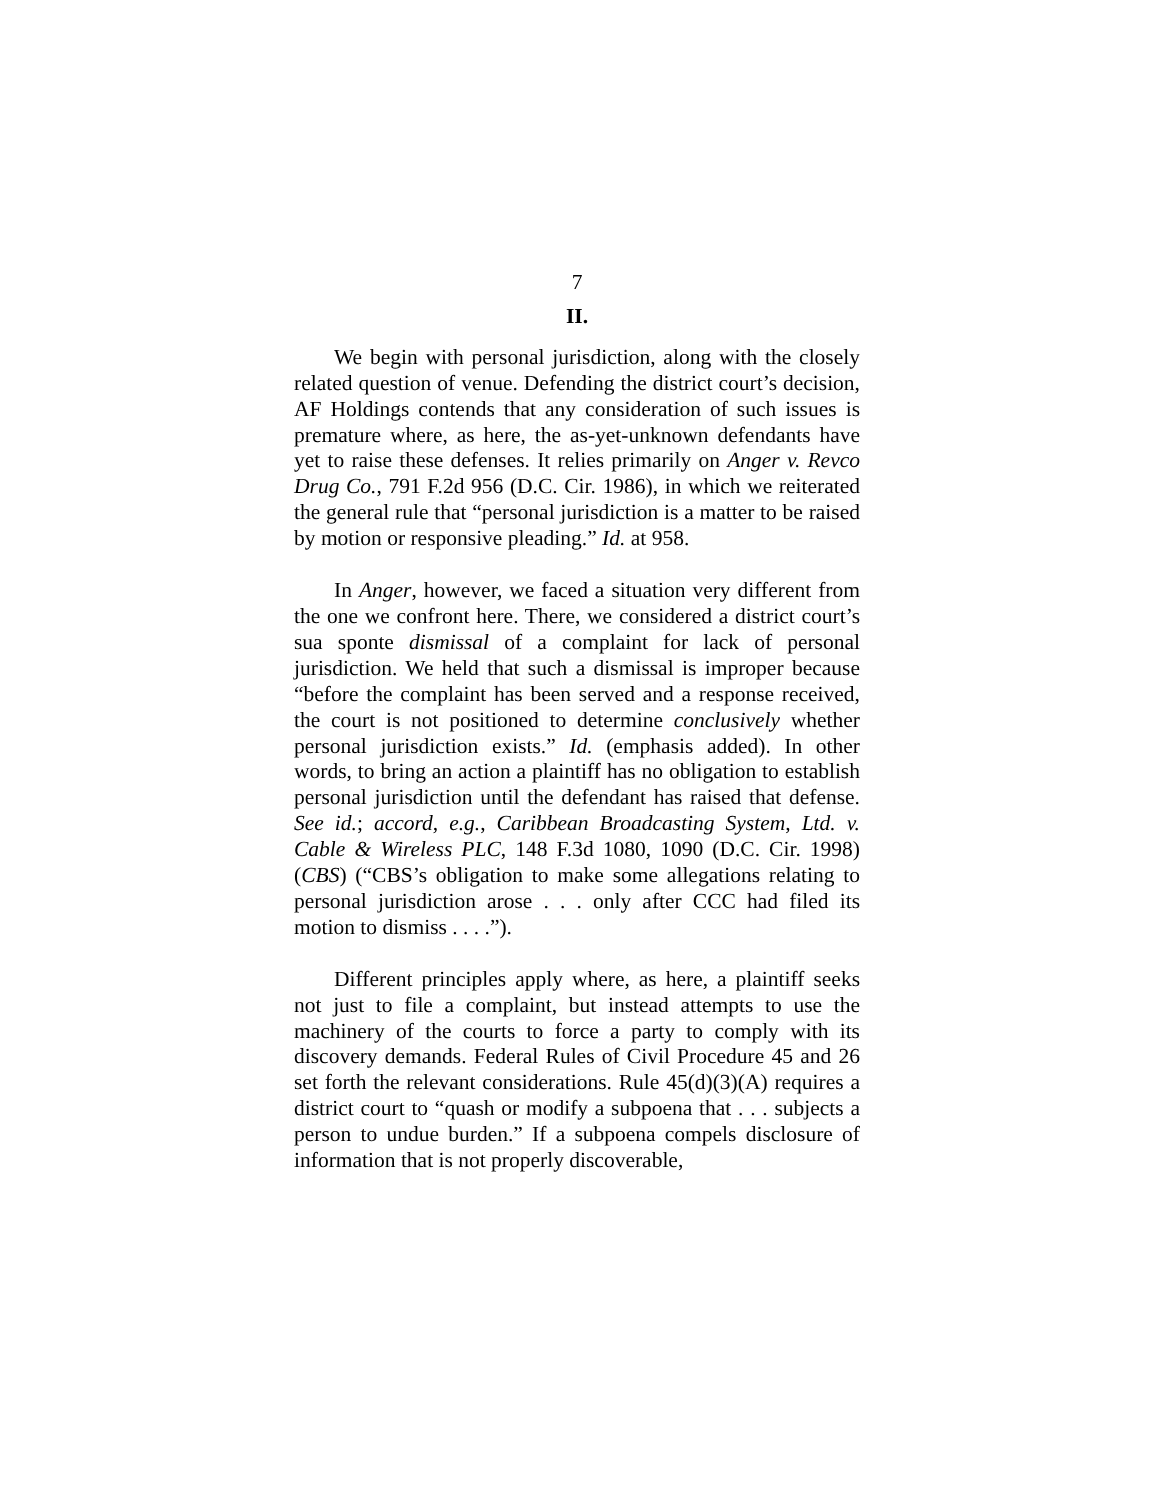7
II.
We begin with personal jurisdiction, along with the closely related question of venue. Defending the district court’s decision, AF Holdings contends that any consideration of such issues is premature where, as here, the as-yet-unknown defendants have yet to raise these defenses. It relies primarily on Anger v. Revco Drug Co., 791 F.2d 956 (D.C. Cir. 1986), in which we reiterated the general rule that “personal jurisdiction is a matter to be raised by motion or responsive pleading.” Id. at 958.
In Anger, however, we faced a situation very different from the one we confront here. There, we considered a district court’s sua sponte dismissal of a complaint for lack of personal jurisdiction. We held that such a dismissal is improper because “before the complaint has been served and a response received, the court is not positioned to determine conclusively whether personal jurisdiction exists.” Id. (emphasis added). In other words, to bring an action a plaintiff has no obligation to establish personal jurisdiction until the defendant has raised that defense. See id.; accord, e.g., Caribbean Broadcasting System, Ltd. v. Cable & Wireless PLC, 148 F.3d 1080, 1090 (D.C. Cir. 1998) (CBS) (“CBS’s obligation to make some allegations relating to personal jurisdiction arose . . . only after CCC had filed its motion to dismiss . . . .”).
Different principles apply where, as here, a plaintiff seeks not just to file a complaint, but instead attempts to use the machinery of the courts to force a party to comply with its discovery demands. Federal Rules of Civil Procedure 45 and 26 set forth the relevant considerations. Rule 45(d)(3)(A) requires a district court to “quash or modify a subpoena that . . . subjects a person to undue burden.” If a subpoena compels disclosure of information that is not properly discoverable,